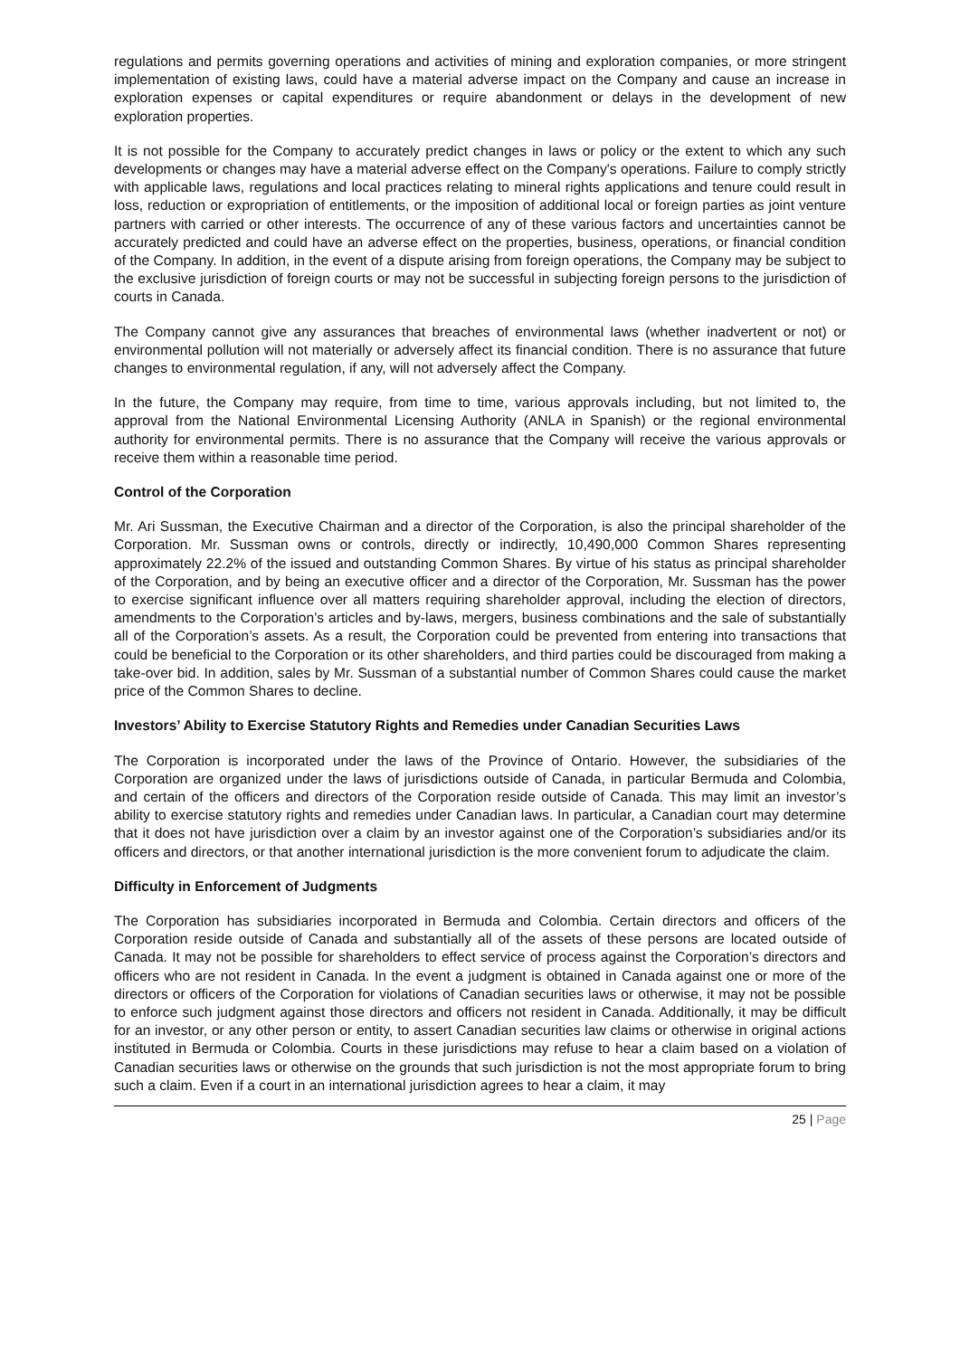regulations and permits governing operations and activities of mining and exploration companies, or more stringent implementation of existing laws, could have a material adverse impact on the Company and cause an increase in exploration expenses or capital expenditures or require abandonment or delays in the development of new exploration properties.
It is not possible for the Company to accurately predict changes in laws or policy or the extent to which any such developments or changes may have a material adverse effect on the Company's operations. Failure to comply strictly with applicable laws, regulations and local practices relating to mineral rights applications and tenure could result in loss, reduction or expropriation of entitlements, or the imposition of additional local or foreign parties as joint venture partners with carried or other interests. The occurrence of any of these various factors and uncertainties cannot be accurately predicted and could have an adverse effect on the properties, business, operations, or financial condition of the Company. In addition, in the event of a dispute arising from foreign operations, the Company may be subject to the exclusive jurisdiction of foreign courts or may not be successful in subjecting foreign persons to the jurisdiction of courts in Canada.
The Company cannot give any assurances that breaches of environmental laws (whether inadvertent or not) or environmental pollution will not materially or adversely affect its financial condition. There is no assurance that future changes to environmental regulation, if any, will not adversely affect the Company.
In the future, the Company may require, from time to time, various approvals including, but not limited to, the approval from the National Environmental Licensing Authority (ANLA in Spanish) or the regional environmental authority for environmental permits. There is no assurance that the Company will receive the various approvals or receive them within a reasonable time period.
Control of the Corporation
Mr. Ari Sussman, the Executive Chairman and a director of the Corporation, is also the principal shareholder of the Corporation. Mr. Sussman owns or controls, directly or indirectly, 10,490,000 Common Shares representing approximately 22.2% of the issued and outstanding Common Shares. By virtue of his status as principal shareholder of the Corporation, and by being an executive officer and a director of the Corporation, Mr. Sussman has the power to exercise significant influence over all matters requiring shareholder approval, including the election of directors, amendments to the Corporation’s articles and by-laws, mergers, business combinations and the sale of substantially all of the Corporation’s assets. As a result, the Corporation could be prevented from entering into transactions that could be beneficial to the Corporation or its other shareholders, and third parties could be discouraged from making a take-over bid. In addition, sales by Mr. Sussman of a substantial number of Common Shares could cause the market price of the Common Shares to decline.
Investors’ Ability to Exercise Statutory Rights and Remedies under Canadian Securities Laws
The Corporation is incorporated under the laws of the Province of Ontario. However, the subsidiaries of the Corporation are organized under the laws of jurisdictions outside of Canada, in particular Bermuda and Colombia, and certain of the officers and directors of the Corporation reside outside of Canada. This may limit an investor’s ability to exercise statutory rights and remedies under Canadian laws. In particular, a Canadian court may determine that it does not have jurisdiction over a claim by an investor against one of the Corporation’s subsidiaries and/or its officers and directors, or that another international jurisdiction is the more convenient forum to adjudicate the claim.
Difficulty in Enforcement of Judgments
The Corporation has subsidiaries incorporated in Bermuda and Colombia. Certain directors and officers of the Corporation reside outside of Canada and substantially all of the assets of these persons are located outside of Canada. It may not be possible for shareholders to effect service of process against the Corporation’s directors and officers who are not resident in Canada. In the event a judgment is obtained in Canada against one or more of the directors or officers of the Corporation for violations of Canadian securities laws or otherwise, it may not be possible to enforce such judgment against those directors and officers not resident in Canada. Additionally, it may be difficult for an investor, or any other person or entity, to assert Canadian securities law claims or otherwise in original actions instituted in Bermuda or Colombia. Courts in these jurisdictions may refuse to hear a claim based on a violation of Canadian securities laws or otherwise on the grounds that such jurisdiction is not the most appropriate forum to bring such a claim. Even if a court in an international jurisdiction agrees to hear a claim, it may
25 | Page